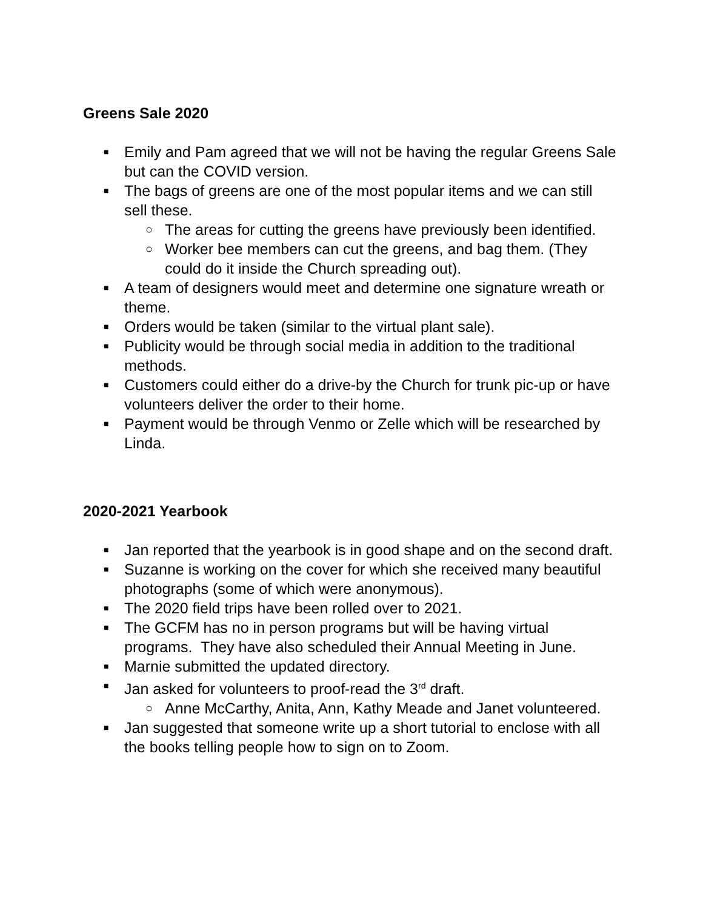Greens Sale 2020
■ Emily and Pam agreed that we will not be having the regular Greens Sale but can the COVID version.
■ The bags of greens are one of the most popular items and we can still sell these.
○ The areas for cutting the greens have previously been identified.
○ Worker bee members can cut the greens, and bag them. (They could do it inside the Church spreading out).
■ A team of designers would meet and determine one signature wreath or theme.
■ Orders would be taken (similar to the virtual plant sale).
■ Publicity would be through social media in addition to the traditional methods.
■ Customers could either do a drive-by the Church for trunk pic-up or have volunteers deliver the order to their home.
■ Payment would be through Venmo or Zelle which will be researched by Linda.
2020-2021 Yearbook
■ Jan reported that the yearbook is in good shape and on the second draft.
■ Suzanne is working on the cover for which she received many beautiful photographs (some of which were anonymous).
■ The 2020 field trips have been rolled over to 2021.
■ The GCFM has no in person programs but will be having virtual programs. They have also scheduled their Annual Meeting in June.
■ Marnie submitted the updated directory.
■ Jan asked for volunteers to proof-read the 3<sup>rd</sup> draft.
○ Anne McCarthy, Anita, Ann, Kathy Meade and Janet volunteered.
■ Jan suggested that someone write up a short tutorial to enclose with all the books telling people how to sign on to Zoom.